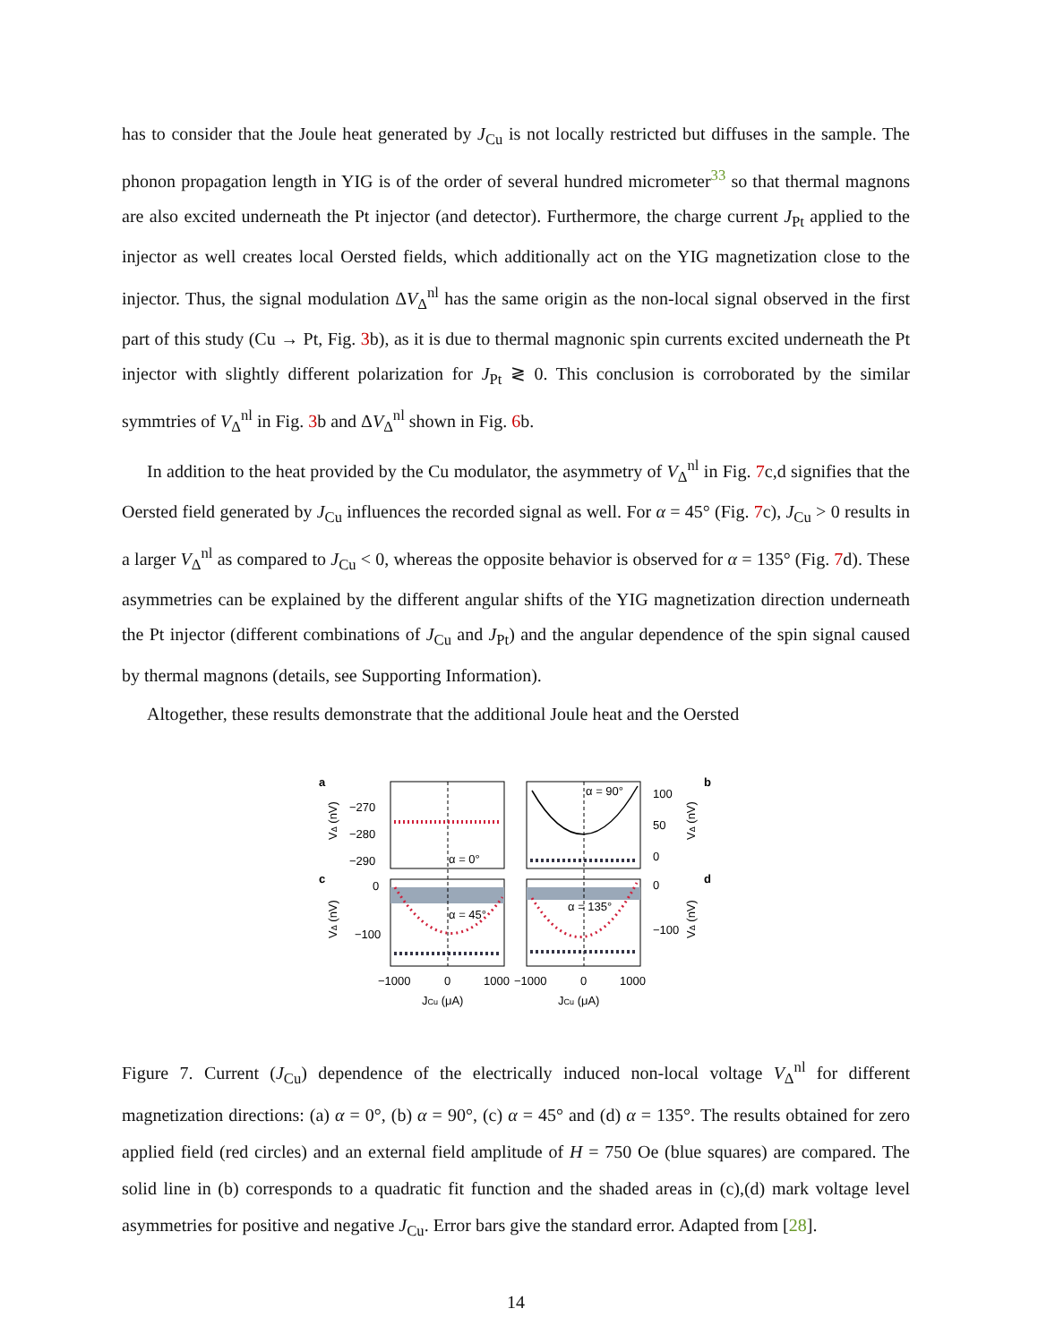has to consider that the Joule heat generated by J<sub>Cu</sub> is not locally restricted but diffuses in the sample. The phonon propagation length in YIG is of the order of several hundred micrometer<sup>33</sup> so that thermal magnons are also excited underneath the Pt injector (and detector). Furthermore, the charge current J<sub>Pt</sub> applied to the injector as well creates local Oersted fields, which additionally act on the YIG magnetization close to the injector. Thus, the signal modulation ΔV<sub>Δ</sub><sup>nl</sup> has the same origin as the non-local signal observed in the first part of this study (Cu → Pt, Fig. 3b), as it is due to thermal magnonic spin currents excited underneath the Pt injector with slightly different polarization for J<sub>Pt</sub> ≷ 0. This conclusion is corroborated by the similar symmtries of V<sub>Δ</sub><sup>nl</sup> in Fig. 3b and ΔV<sub>Δ</sub><sup>nl</sup> shown in Fig. 6b.
In addition to the heat provided by the Cu modulator, the asymmetry of V<sub>Δ</sub><sup>nl</sup> in Fig. 7c,d signifies that the Oersted field generated by J<sub>Cu</sub> influences the recorded signal as well. For α = 45° (Fig. 7c), J<sub>Cu</sub> > 0 results in a larger V<sub>Δ</sub><sup>nl</sup> as compared to J<sub>Cu</sub> < 0, whereas the opposite behavior is observed for α = 135° (Fig. 7d). These asymmetries can be explained by the different angular shifts of the YIG magnetization direction underneath the Pt injector (different combinations of J<sub>Cu</sub> and J<sub>Pt</sub>) and the angular dependence of the spin signal caused by thermal magnons (details, see Supporting Information).
Altogether, these results demonstrate that the additional Joule heat and the Oersted
a
b
c
d
−270
−280
−290
α = 0°
α = 90°
α = 45°
α = 135°
100
50
0
0
−100
0
−100
−1000
0
1000
−1000
0
1000
JCu (μA)
JCu (μA)
VΔ (nV)
VΔ (nV)
VΔ (nV)
VΔ (nV)
Figure 7. Current (J<sub>Cu</sub>) dependence of the electrically induced non-local voltage V<sub>Δ</sub><sup>nl</sup> for different magnetization directions: (a) α = 0°, (b) α = 90°, (c) α = 45° and (d) α = 135°. The results obtained for zero applied field (red circles) and an external field amplitude of H = 750 Oe (blue squares) are compared. The solid line in (b) corresponds to a quadratic fit function and the shaded areas in (c),(d) mark voltage level asymmetries for positive and negative J<sub>Cu</sub>. Error bars give the standard error. Adapted from [28].
14